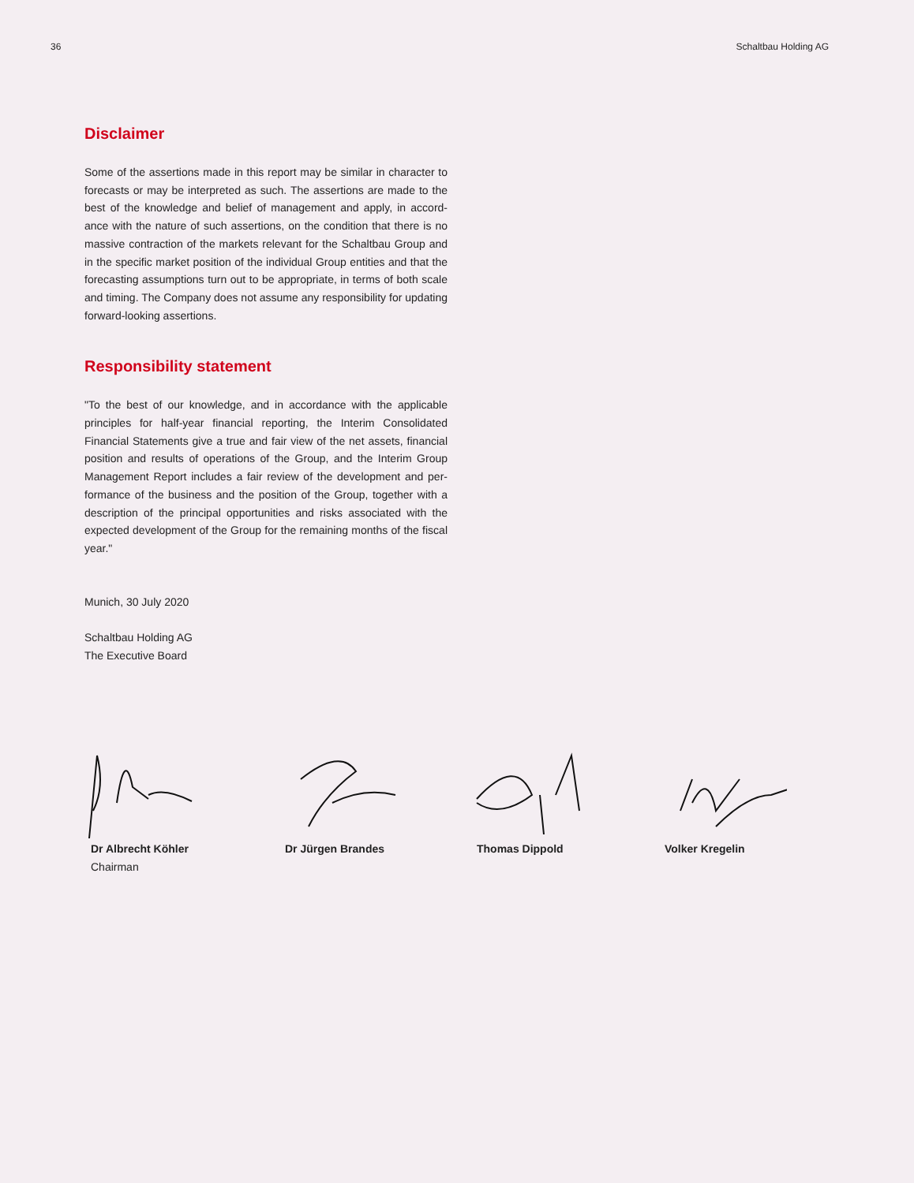36 Schaltbau Holding AG
Disclaimer
Some of the assertions made in this report may be similar in character to forecasts or may be interpreted as such. The assertions are made to the best of the knowledge and belief of management and apply, in accord­ance with the nature of such assertions, on the condition that there is no massive contraction of the markets relevant for the Schaltbau Group and in the specific market position of the individual Group entities and that the forecasting assumptions turn out to be appropriate, in terms of both scale and timing. The Company does not assume any responsibility for updating forward-looking assertions.
Responsibility statement
"To the best of our knowledge, and in accordance with the applicable principles for half-year financial reporting, the Interim Consolidated Financial Statements give a true and fair view of the net assets, financial position and results of operations of the Group, and the Interim Group Management Report includes a fair review of the development and per­formance of the business and the position of the Group, together with a description of the principal opportunities and risks associated with the expected development of the Group for the remaining months of the fiscal year."
Munich, 30 July 2020
Schaltbau Holding AG
The Executive Board
Dr Albrecht Köhler
Chairman
Dr Jürgen Brandes Thomas Dippold Volker Kregelin